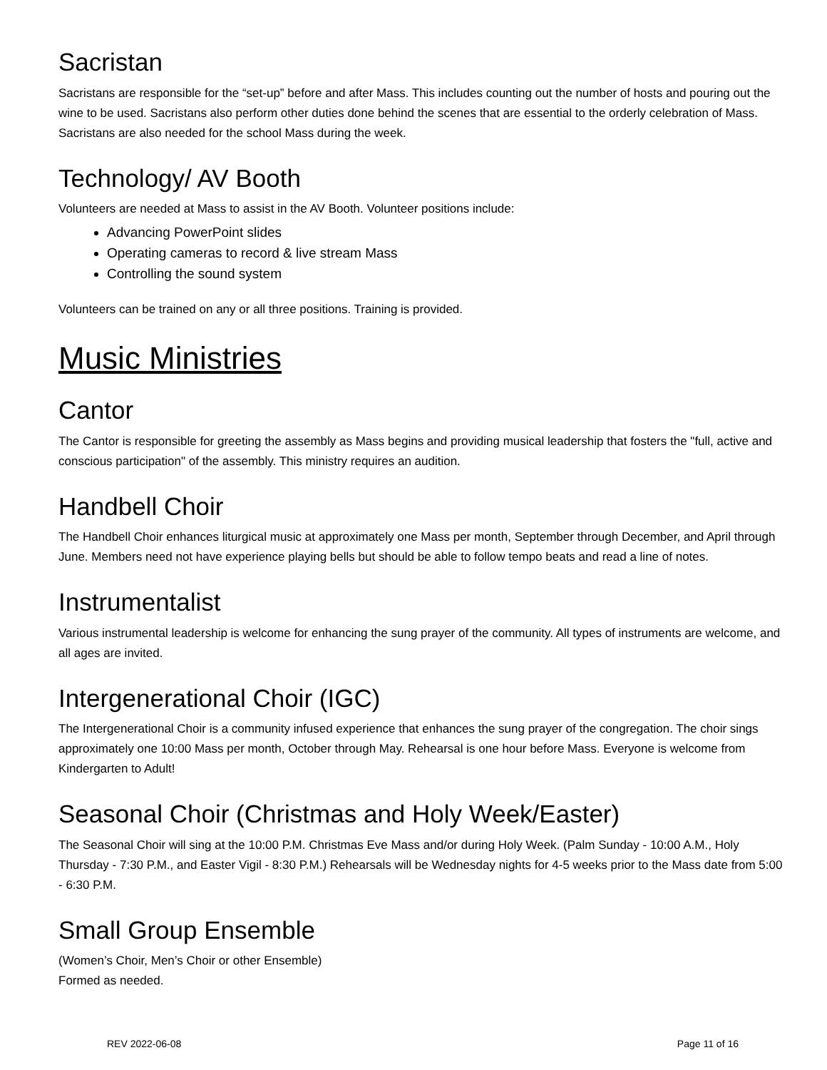Sacristan
Sacristans are responsible for the “set-up” before and after Mass. This includes counting out the number of hosts and pouring out the wine to be used. Sacristans also perform other duties done behind the scenes that are essential to the orderly celebration of Mass. Sacristans are also needed for the school Mass during the week.
Technology/ AV Booth
Volunteers are needed at Mass to assist in the AV Booth. Volunteer positions include:
Advancing PowerPoint slides
Operating cameras to record & live stream Mass
Controlling the sound system
Volunteers can be trained on any or all three positions. Training is provided.
Music Ministries
Cantor
The Cantor is responsible for greeting the assembly as Mass begins and providing musical leadership that fosters the "full, active and conscious participation" of the assembly. This ministry requires an audition.
Handbell Choir
The Handbell Choir enhances liturgical music at approximately one Mass per month, September through December, and April through June. Members need not have experience playing bells but should be able to follow tempo beats and read a line of notes.
Instrumentalist
Various instrumental leadership is welcome for enhancing the sung prayer of the community. All types of instruments are welcome, and all ages are invited.
Intergenerational Choir (IGC)
The Intergenerational Choir is a community infused experience that enhances the sung prayer of the congregation. The choir sings approximately one 10:00 Mass per month, October through May. Rehearsal is one hour before Mass. Everyone is welcome from Kindergarten to Adult!
Seasonal Choir (Christmas and Holy Week/Easter)
The Seasonal Choir will sing at the 10:00 P.M. Christmas Eve Mass and/or during Holy Week. (Palm Sunday - 10:00 A.M., Holy Thursday - 7:30 P.M., and Easter Vigil - 8:30 P.M.) Rehearsals will be Wednesday nights for 4-5 weeks prior to the Mass date from 5:00 - 6:30 P.M.
Small Group Ensemble
(Women’s Choir, Men’s Choir or other Ensemble)
Formed as needed.
REV 2022-06-08 Page 11 of 16